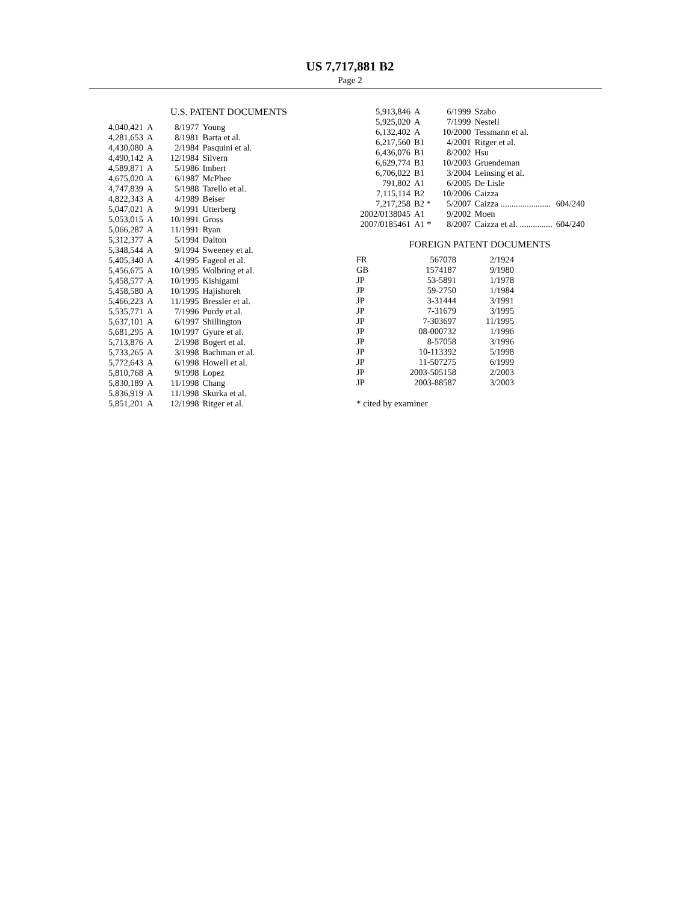US 7,717,881 B2
Page 2
U.S. PATENT DOCUMENTS
| 4,040,421 | A | 8/1977 | Young |
| 4,281,653 | A | 8/1981 | Barta et al. |
| 4,430,080 | A | 2/1984 | Pasquini et al. |
| 4,490,142 | A | 12/1984 | Silvern |
| 4,589,871 | A | 5/1986 | Imbert |
| 4,675,020 | A | 6/1987 | McPhee |
| 4,747,839 | A | 5/1988 | Tarello et al. |
| 4,822,343 | A | 4/1989 | Beiser |
| 5,047,021 | A | 9/1991 | Utterberg |
| 5,053,015 | A | 10/1991 | Gross |
| 5,066,287 | A | 11/1991 | Ryan |
| 5,312,377 | A | 5/1994 | Dalton |
| 5,348,544 | A | 9/1994 | Sweeney et al. |
| 5,405,340 | A | 4/1995 | Fageol et al. |
| 5,456,675 | A | 10/1995 | Wolbring et al. |
| 5,458,577 | A | 10/1995 | Kishigami |
| 5,458,580 | A | 10/1995 | Hajishoreh |
| 5,466,223 | A | 11/1995 | Bressler et al. |
| 5,535,771 | A | 7/1996 | Purdy et al. |
| 5,637,101 | A | 6/1997 | Shillington |
| 5,681,295 | A | 10/1997 | Gyure et al. |
| 5,713,876 | A | 2/1998 | Bogert et al. |
| 5,733,265 | A | 3/1998 | Bachman et al. |
| 5,772,643 | A | 6/1998 | Howell et al. |
| 5,810,768 | A | 9/1998 | Lopez |
| 5,830,189 | A | 11/1998 | Chang |
| 5,836,919 | A | 11/1998 | Skurka et al. |
| 5,851,201 | A | 12/1998 | Ritger et al. |
| 5,913,846 | A | 6/1999 | Szabo | |
| 5,925,020 | A | 7/1999 | Nestell | |
| 6,132,402 | A | 10/2000 | Tessmann et al. | |
| 6,217,560 | B1 | 4/2001 | Ritger et al. | |
| 6,436,076 | B1 | 8/2002 | Hsu | |
| 6,629,774 | B1 | 10/2003 | Gruendeman | |
| 6,706,022 | B1 | 3/2004 | Leinsing et al. | |
| 791,802 | A1 | 6/2005 | De Lisle | |
| 7,115,114 | B2 | 10/2006 | Caizza | |
| 7,217,258 | B2 * | 5/2007 | Caizza ....................... | 604/240 |
| 2002/0138045 | A1 | 9/2002 | Moen | |
| 2007/0185461 | A1 * | 8/2007 | Caizza et al. ............... | 604/240 |
FOREIGN PATENT DOCUMENTS
| FR | 567078 | 2/1924 |
| GB | 1574187 | 9/1980 |
| JP | 53-5891 | 1/1978 |
| JP | 59-2750 | 1/1984 |
| JP | 3-31444 | 3/1991 |
| JP | 7-31679 | 3/1995 |
| JP | 7-303697 | 11/1995 |
| JP | 08-000732 | 1/1996 |
| JP | 8-57058 | 3/1996 |
| JP | 10-113392 | 5/1998 |
| JP | 11-507275 | 6/1999 |
| JP | 2003-505158 | 2/2003 |
| JP | 2003-88587 | 3/2003 |
* cited by examiner